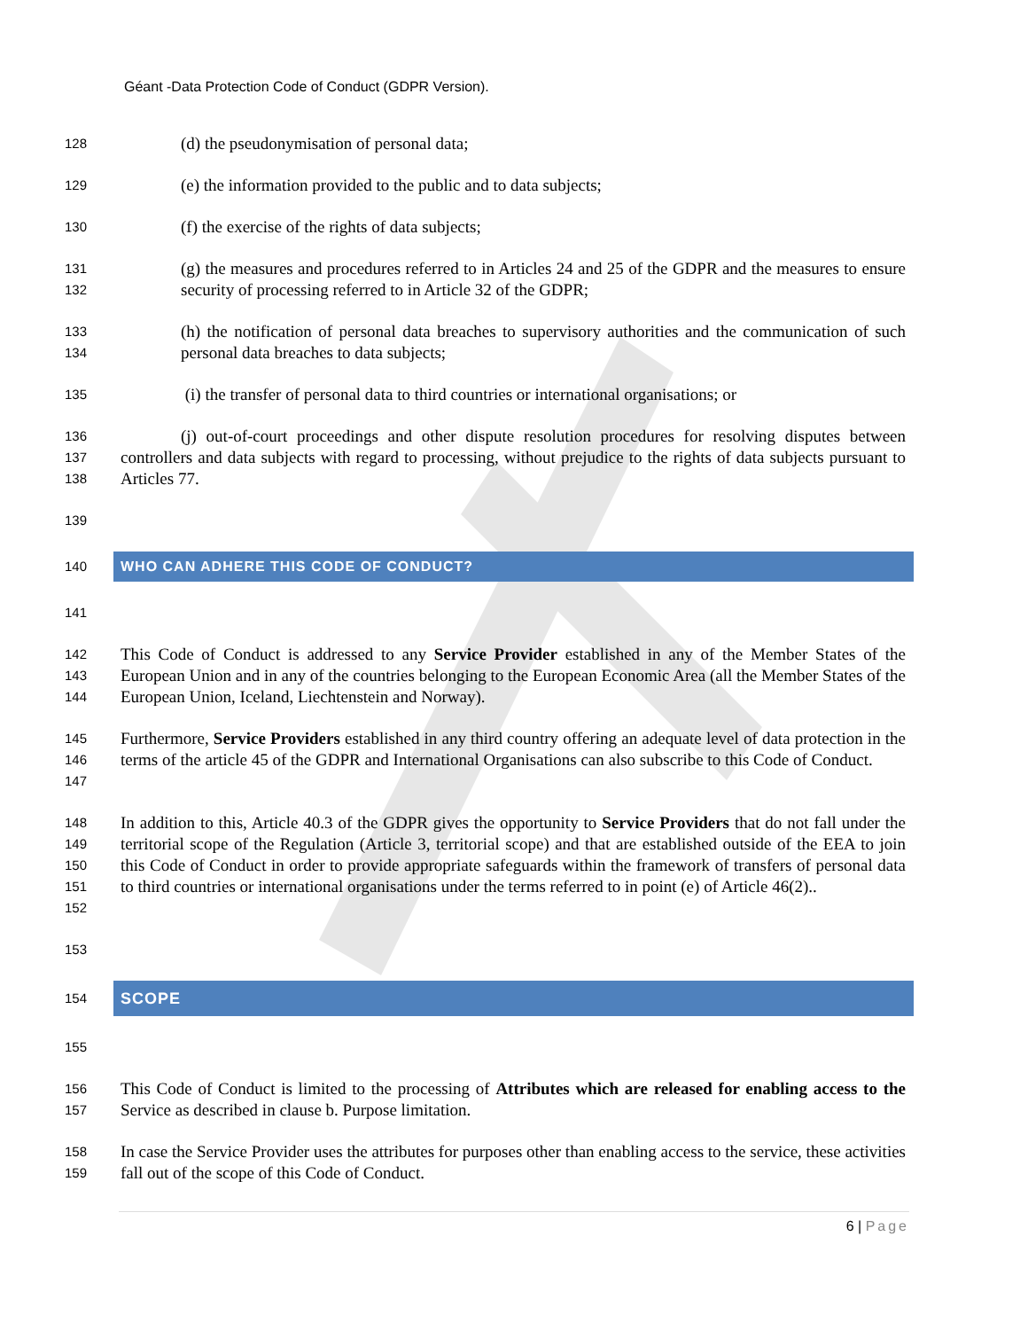Géant -Data Protection Code of Conduct (GDPR Version).
128
(d) the pseudonymisation of personal data;
129
(e) the information provided to the public and to data subjects;
130
(f) the exercise of the rights of data subjects;
131
132
(g) the measures and procedures referred to in Articles 24 and 25 of the GDPR and the measures to ensure security of processing referred to in Article 32 of the GDPR;
133
134
(h) the notification of personal data breaches to supervisory authorities and the communication of such personal data breaches to data subjects;
135
(i) the transfer of personal data to third countries or international organisations; or
136
137
138
(j) out-of-court proceedings and other dispute resolution procedures for resolving disputes between controllers and data subjects with regard to processing, without prejudice to the rights of data subjects pursuant to Articles 77.
139
140
WHO CAN ADHERE THIS CODE OF CONDUCT?
141
142
143
144
This Code of Conduct is addressed to any Service Provider established in any of the Member States of the European Union and in any of the countries belonging to the European Economic Area (all the Member States of the European Union, Iceland, Liechtenstein and Norway).
145
146
147
Furthermore, Service Providers established in any third country offering an adequate level of data protection in the terms of the article 45 of the GDPR and International Organisations can also subscribe to this Code of Conduct.
148
149
150
151
152
In addition to this, Article 40.3 of the GDPR gives the opportunity to Service Providers that do not fall under the territorial scope of the Regulation (Article 3, territorial scope) and that are established outside of the EEA to join this Code of Conduct in order to provide appropriate safeguards within the framework of transfers of personal data to third countries or international organisations under the terms referred to in point (e) of Article 46(2)..
153
154
SCOPE
155
156
157
This Code of Conduct is limited to the processing of Attributes which are released for enabling access to the Service as described in clause b. Purpose limitation.
158
159
In case the Service Provider uses the attributes for purposes other than enabling access to the service, these activities fall out of the scope of this Code of Conduct.
6 | Page